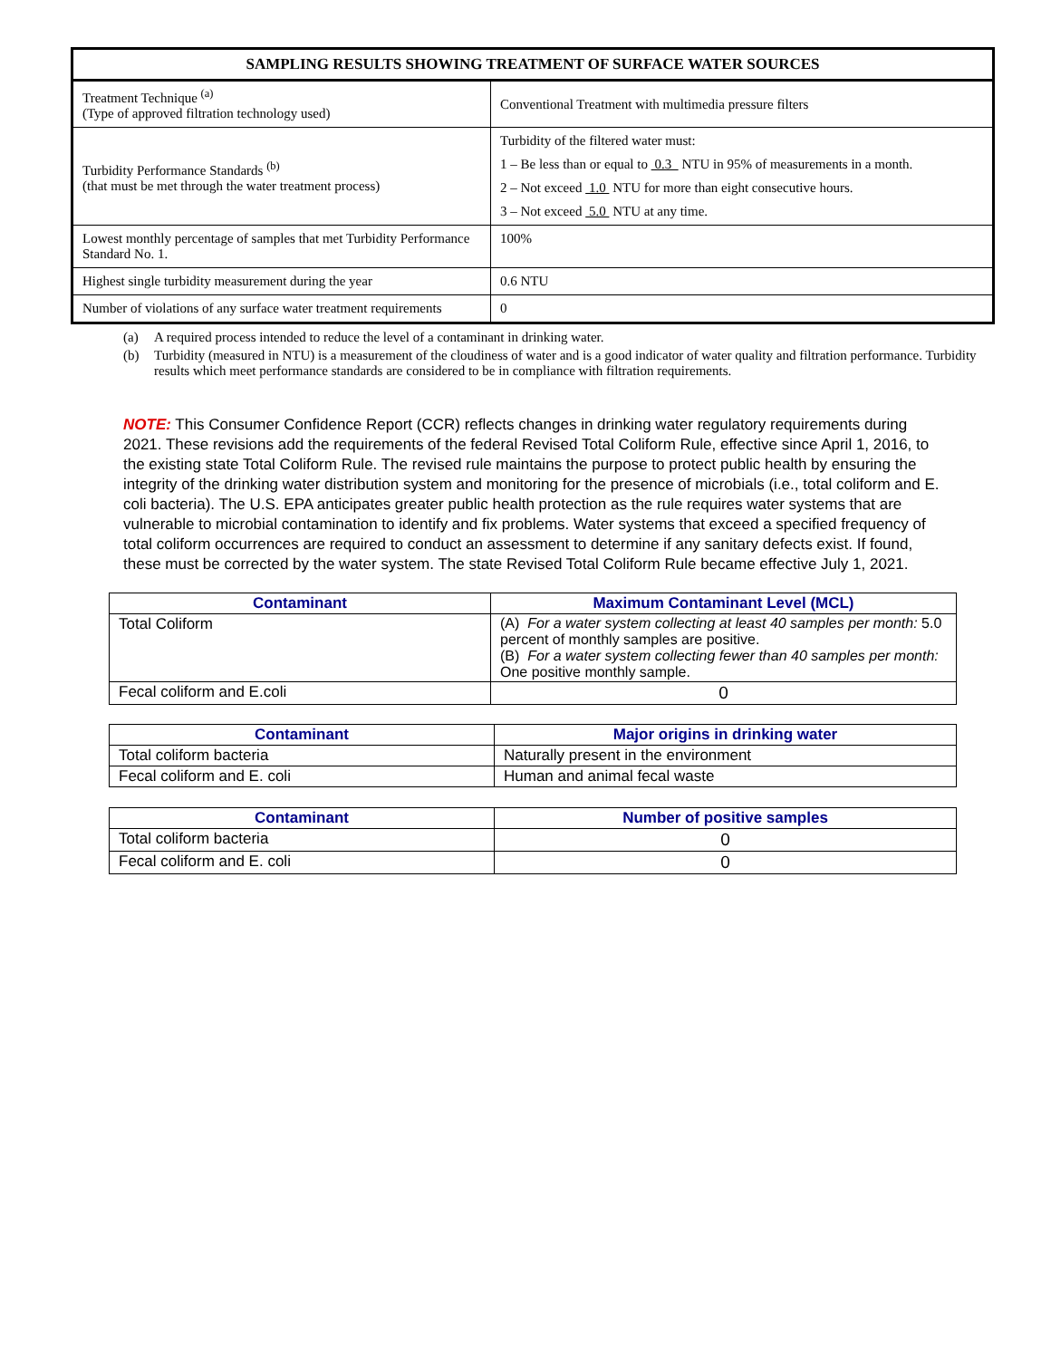| SAMPLING RESULTS SHOWING TREATMENT OF SURFACE WATER SOURCES | |
| --- | --- |
| Treatment Technique <sup>(a)</sup> (Type of approved filtration technology used) | Conventional Treatment with multimedia pressure filters |
| Turbidity Performance Standards <sup>(b)</sup> (that must be met through the water treatment process) | Turbidity of the filtered water must: 1 – Be less than or equal to 0.3 NTU in 95% of measurements in a month. 2 – Not exceed 1.0 NTU for more than eight consecutive hours. 3 – Not exceed 5.0 NTU at any time. |
| Lowest monthly percentage of samples that met Turbidity Performance Standard No. 1. | 100% |
| Highest single turbidity measurement during the year | 0.6 NTU |
| Number of violations of any surface water treatment requirements | 0 |
(a) A required process intended to reduce the level of a contaminant in drinking water.
(b) Turbidity (measured in NTU) is a measurement of the cloudiness of water and is a good indicator of water quality and filtration performance. Turbidity results which meet performance standards are considered to be in compliance with filtration requirements.
NOTE: This Consumer Confidence Report (CCR) reflects changes in drinking water regulatory requirements during 2021. These revisions add the requirements of the federal Revised Total Coliform Rule, effective since April 1, 2016, to the existing state Total Coliform Rule. The revised rule maintains the purpose to protect public health by ensuring the integrity of the drinking water distribution system and monitoring for the presence of microbials (i.e., total coliform and E. coli bacteria). The U.S. EPA anticipates greater public health protection as the rule requires water systems that are vulnerable to microbial contamination to identify and fix problems. Water systems that exceed a specified frequency of total coliform occurrences are required to conduct an assessment to determine if any sanitary defects exist. If found, these must be corrected by the water system. The state Revised Total Coliform Rule became effective July 1, 2021.
| Contaminant | Maximum Contaminant Level (MCL) |
| --- | --- |
| Total Coliform | (A) For a water system collecting at least 40 samples per month: 5.0 percent of monthly samples are positive. (B) For a water system collecting fewer than 40 samples per month: One positive monthly sample. |
| Fecal coliform and E.coli | 0 |
| Contaminant | Major origins in drinking water |
| --- | --- |
| Total coliform bacteria | Naturally present in the environment |
| Fecal coliform and E. coli | Human and animal fecal waste |
| Contaminant | Number of positive samples |
| --- | --- |
| Total coliform bacteria | 0 |
| Fecal coliform and E. coli | 0 |